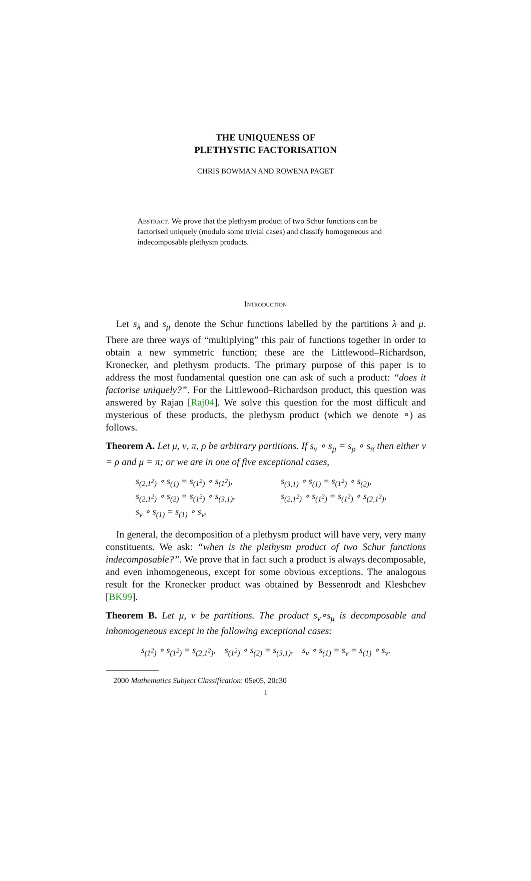THE UNIQUENESS OF
PLETHYSTIC FACTORISATION
CHRIS BOWMAN AND ROWENA PAGET
Abstract. We prove that the plethysm product of two Schur functions can be factorised uniquely (modulo some trivial cases) and classify homogeneous and indecomposable plethysm products.
Introduction
Let s<sub>λ</sub> and s<sub>μ</sub> denote the Schur functions labelled by the partitions λ and μ. There are three ways of “multiplying” this pair of functions together in order to obtain a new symmetric function; these are the Littlewood–Richardson, Kronecker, and plethysm products. The primary purpose of this paper is to address the most fundamental question one can ask of such a product: “does it factorise uniquely?”. For the Littlewood–Richardson product, this question was answered by Rajan [Raj04]. We solve this question for the most difficult and mysterious of these products, the plethysm product (which we denote ∘) as follows.
Theorem A. Let μ, ν, π, ρ be arbitrary partitions. If s<sub>ν</sub> ∘ s<sub>μ</sub> = s<sub>ρ</sub> ∘ s<sub>π</sub> then either ν = ρ and μ = π; or we are in one of five exceptional cases,
s<sub>(2,1<sup>2</sup>)</sub> ∘ s<sub>(1)</sub> = s<sub>(1<sup>2</sup>)</sub> ∘ s<sub>(1<sup>2</sup>)</sub>,
s<sub>(3,1)</sub> ∘ s<sub>(1)</sub> = s<sub>(1<sup>2</sup>)</sub> ∘ s<sub>(2)</sub>,
s<sub>(2,1<sup>2</sup>)</sub> ∘ s<sub>(2)</sub> = s<sub>(1<sup>2</sup>)</sub> ∘ s<sub>(3,1)</sub>,
s<sub>(2,1<sup>2</sup>)</sub> ∘ s<sub>(1<sup>2</sup>)</sub> = s<sub>(1<sup>2</sup>)</sub> ∘ s<sub>(2,1<sup>2</sup>)</sub>,
s<sub>ν</sub> ∘ s<sub>(1)</sub> = s<sub>(1)</sub> ∘ s<sub>ν</sub>.
In general, the decomposition of a plethysm product will have very, very many constituents. We ask: “when is the plethysm product of two Schur functions indecomposable?”. We prove that in fact such a product is always decomposable, and even inhomogeneous, except for some obvious exceptions. The analogous result for the Kronecker product was obtained by Bessenrodt and Kleshchev [BK99].
Theorem B. Let μ, ν be partitions. The product s<sub>ν</sub>∘s<sub>μ</sub> is decomposable and inhomogeneous except in the following exceptional cases:
s<sub>(1<sup>2</sup>)</sub> ∘ s<sub>(1<sup>2</sup>)</sub> = s<sub>(2,1<sup>2</sup>)</sub>, s<sub>(1<sup>2</sup>)</sub> ∘ s<sub>(2)</sub> = s<sub>(3,1)</sub>, s<sub>ν</sub> ∘ s<sub>(1)</sub> = s<sub>ν</sub> = s<sub>(1)</sub> ∘ s<sub>ν</sub>.
2000 Mathematics Subject Classification: 05e05, 20c30
1